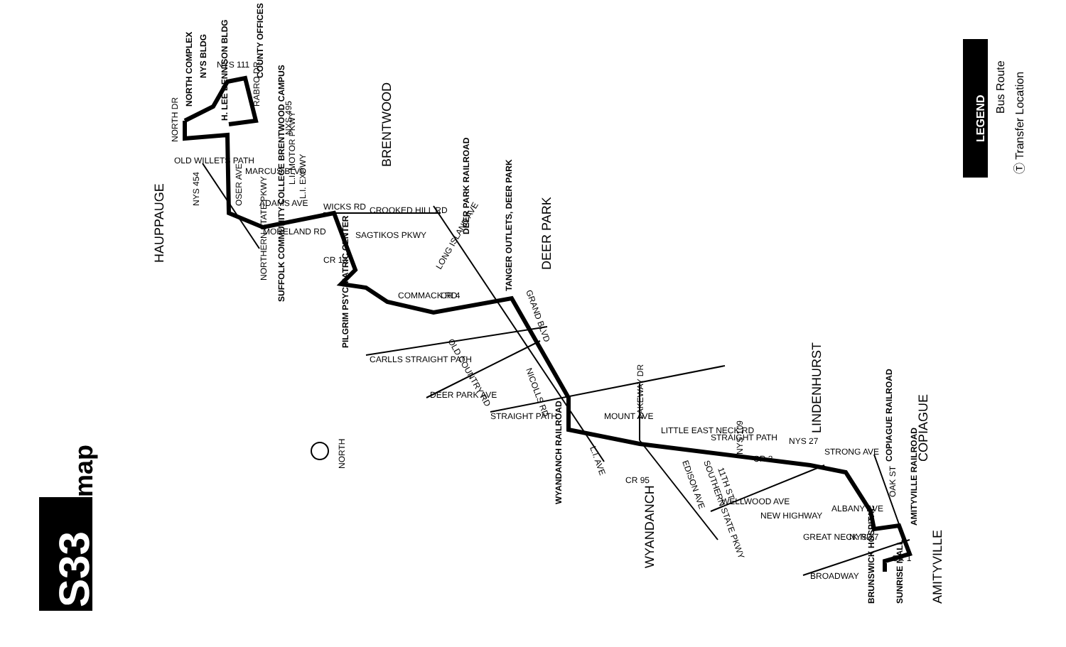HAUPPAUGE
BRENTWOOD
DEER PARK
WYANDANCH
LINDENHURST
COPIAGUE
AMITYVILLE
NORTH
S33
map
LEGEND
Bus Route
Ⓣ Transfer Location
SUFFOLK COMMUNITY COLLEGE BRENTWOOD CAMPUS
PILGRIM PSYCHIATRIC CENTER
DEER PARK RAILROAD
TANGER OUTLETS, DEER PARK
WYANDANCH RAILROAD
COPIAGUE RAILROAD
AMITYVILLE RAILROAD
BRUNSWICK HOSPITAL
SUNRISE MALL
NORTH COMPLEX
NYS BLDG
COUNTY OFFICES
H. LEE DENNISON BLDG
OLD WILLETS PATH
WICKS RD
MORELAND RD
SAGTIKOS PKWY
COMMACK RD
CR 4
CARLLS STRAIGHT PATH
DEER PARK AVE
STRAIGHT PATH
LITTLE EAST NECK RD
WELLWOOD AVE
NEW HIGHWAY
STRONG AVE
GREAT NECK RD
BROADWAY
CR 2
OSER AVE
MARCUS BLVD
ADAMS AVE
L.I. EXPWY
L.I. MOTOR PKWY
NYS 454
NORTHERN STATE PKWY
CROOKED HILL RD
NORTH DR
RABRO DR
NYS 495
LONG ISLAND AVE
GRAND BLVD
NICOLLS RD
OLD COUNTRY RD
MOUNT AVE
LAKEWAY DR
L.I. AVE
CR 95
EDISON AVE
SOUTHERN STATE PKWY
STRAIGHT PATH
NYS 109
11TH ST
NYS 27
ALBANY AVE
OAK ST
CR 1
NYS 27
NYS 111
CR 13